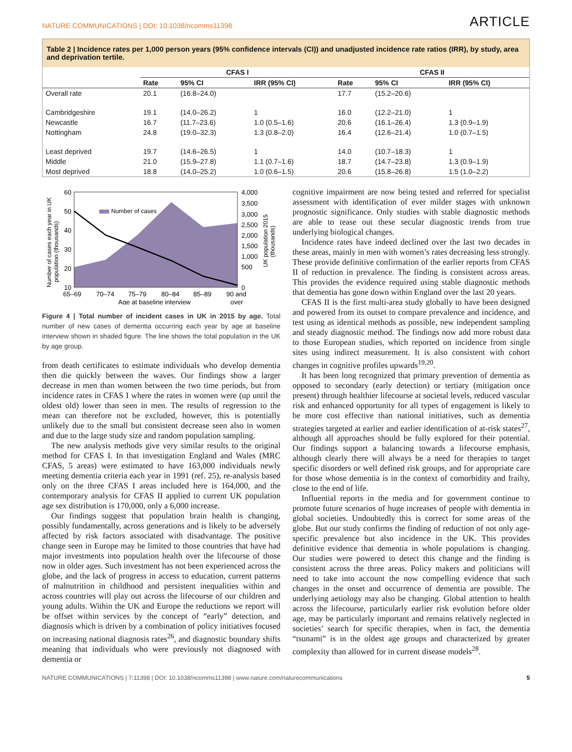NATURE COMMUNICATIONS | DOI: 10.1038/ncomms11398 ARTICLE
Table 2 | Incidence rates per 1,000 person years (95% confidence intervals (CI)) and unadjusted incidence rate ratios (IRR), by study, area and deprivation tertile.
| | CFAS I | | | CFAS II | | |
| --- | --- | --- | --- | --- | --- | --- |
| | Rate | 95% CI | IRR (95% CI) | Rate | 95% CI | IRR (95% CI) |
| Overall rate | 20.1 | (16.8–24.0) | | 17.7 | (15.2–20.6) | |
| Cambridgeshire | 19.1 | (14.0–26.2) | 1 | 16.0 | (12.2–21.0) | 1 |
| Newcastle | 16.7 | (11.7–23.6) | 1.0 (0.5–1.6) | 20.6 | (16.1–26.4) | 1.3 (0.9–1.9) |
| Nottingham | 24.8 | (19.0–32.3) | 1.3 (0.8–2.0) | 16.4 | (12.6–21.4) | 1.0 (0.7–1.5) |
| Least deprived | 19.7 | (14.6–26.5) | 1 | 14.0 | (10.7–18.3) | 1 |
| Middle | 21.0 | (15.9–27.8) | 1.1 (0.7–1.6) | 18.7 | (14.7–23.8) | 1.3 (0.9–1.9) |
| Most deprived | 18.8 | (14.0–25.2) | 1.0 (0.6–1.5) | 20.6 | (15.8–26.8) | 1.5 (1.0–2.2) |
Number of cases
60
50
40
30
20
10
4,000
3,500
3,000
2,500
2,000
1,500
1,000
500
0
65–69
70–74
75–79
80–84
85–89
90 and
over
Age at baseline interview
Number of cases each year in UK
population (thousands)
UK population 2015
(thousands)
Figure 4 | Total number of incident cases in UK in 2015 by age. Total number of new cases of dementia occurring each year by age at baseline interview shown in shaded figure. The line shows the total population in the UK by age group.
from death certificates to estimate individuals who develop dementia then die quickly between the waves. Our findings show a larger decrease in men than women between the two time periods, but from incidence rates in CFAS I where the rates in women were (up until the oldest old) lower than seen in men. The results of regression to the mean can therefore not be excluded, however, this is potentially unlikely due to the small but consistent decrease seen also in women and due to the large study size and random population sampling.
The new analysis methods give very similar results to the original method for CFAS I. In that investigation England and Wales (MRC CFAS, 5 areas) were estimated to have 163,000 individuals newly meeting dementia criteria each year in 1991 (ref. 25), re-analysis based only on the three CFAS I areas included here is 164,000, and the contemporary analysis for CFAS II applied to current UK population age sex distribution is 170,000, only a 6,000 increase.
Our findings suggest that population brain health is changing, possibly fundamentally, across generations and is likely to be adversely affected by risk factors associated with disadvantage. The positive change seen in Europe may be limited to those countries that have had major investments into population health over the lifecourse of those now in older ages. Such investment has not been experienced across the globe, and the lack of progress in access to education, current patterns of malnutrition in childhood and persistent inequalities within and across countries will play out across the lifecourse of our children and young adults. Within the UK and Europe the reductions we report will be offset within services by the concept of “early” detection, and diagnosis which is driven by a combination of policy initiatives focused on increasing national diagnosis rates<sup>26</sup>, and diagnostic boundary shifts meaning that individuals who were previously not diagnosed with dementia or
cognitive impairment are now being tested and referred for specialist assessment with identification of ever milder stages with unknown prognostic significance. Only studies with stable diagnostic methods are able to tease out these secular diagnostic trends from true underlying biological changes.
Incidence rates have indeed declined over the last two decades in these areas, mainly in men with women’s rates decreasing less strongly. These provide definitive confirmation of the earlier reports from CFAS II of reduction in prevalence. The finding is consistent across areas. This provides the evidence required using stable diagnostic methods that dementia has gone down within England over the last 20 years.
CFAS II is the first multi-area study globally to have been designed and powered from its outset to compare prevalence and incidence, and test using as identical methods as possible, new independent sampling and steady diagnostic method. The findings now add more robust data to those European studies, which reported on incidence from single sites using indirect measurement. It is also consistent with cohort changes in cognitive profiles upwards<sup>19,20</sup>.
It has been long recognized that primary prevention of dementia as opposed to secondary (early detection) or tertiary (mitigation once present) through healthier lifecourse at societal levels, reduced vascular risk and enhanced opportunity for all types of engagement is likely to be more cost effective than national initiatives, such as dementia strategies targeted at earlier and earlier identification of at-risk states<sup>27</sup>, although all approaches should be fully explored for their potential. Our findings support a balancing towards a lifecourse emphasis, although clearly there will always be a need for therapies to target specific disorders or well defined risk groups, and for appropriate care for those whose dementia is in the context of comorbidity and frailty, close to the end of life.
Influential reports in the media and for government continue to promote future scenarios of huge increases of people with dementia in global societies. Undoubtedly this is correct for some areas of the globe. But our study confirms the finding of reduction of not only age-specific prevalence but also incidence in the UK. This provides definitive evidence that dementia in whole populations is changing. Our studies were powered to detect this change and the finding is consistent across the three areas. Policy makers and politicians will need to take into account the now compelling evidence that such changes in the onset and occurrence of dementia are possible. The underlying aetiology may also be changing. Global attention to health across the lifecourse, particularly earlier risk evolution before older age, may be particularly important and remains relatively neglected in societies’ search for specific therapies, when in fact, the dementia “tsunami” is in the oldest age groups and characterized by greater complexity than allowed for in current disease models<sup>28</sup>.
NATURE COMMUNICATIONS | 7:11398 | DOI: 10.1038/ncomms11398 | www.nature.com/naturecommunications 5